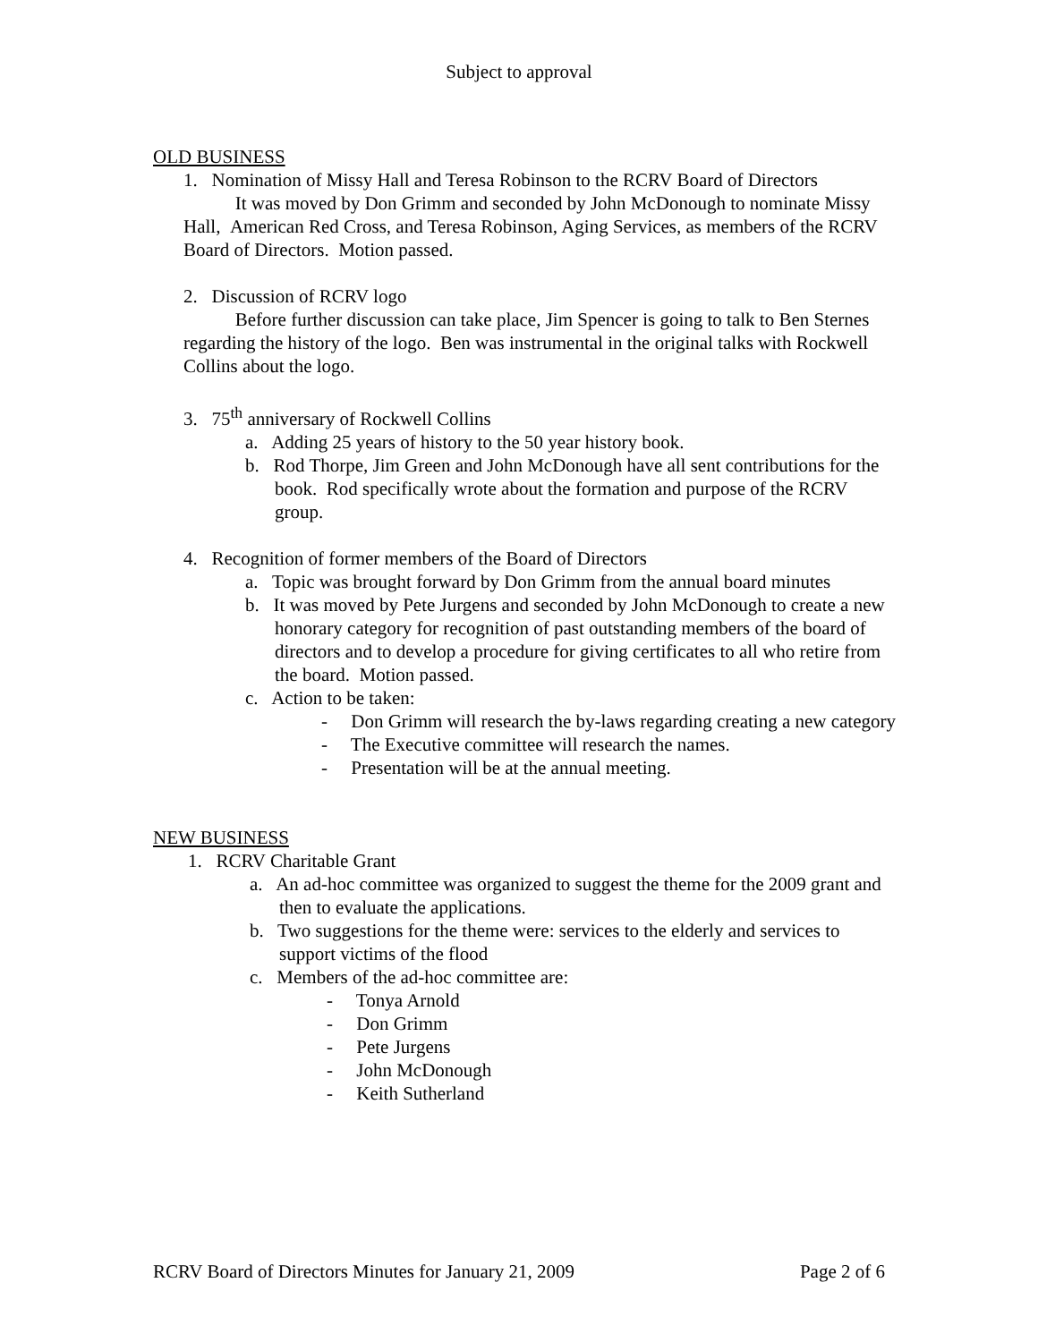Subject to approval
OLD BUSINESS
1. Nomination of Missy Hall and Teresa Robinson to the RCRV Board of Directors
It was moved by Don Grimm and seconded by John McDonough to nominate Missy Hall, American Red Cross, and Teresa Robinson, Aging Services, as members of the RCRV Board of Directors. Motion passed.
2. Discussion of RCRV logo
Before further discussion can take place, Jim Spencer is going to talk to Ben Sternes regarding the history of the logo. Ben was instrumental in the original talks with Rockwell Collins about the logo.
3. 75<sup>th</sup> anniversary of Rockwell Collins
a. Adding 25 years of history to the 50 year history book.
b. Rod Thorpe, Jim Green and John McDonough have all sent contributions for the book. Rod specifically wrote about the formation and purpose of the RCRV group.
4. Recognition of former members of the Board of Directors
a. Topic was brought forward by Don Grimm from the annual board minutes
b. It was moved by Pete Jurgens and seconded by John McDonough to create a new honorary category for recognition of past outstanding members of the board of directors and to develop a procedure for giving certificates to all who retire from the board. Motion passed.
c. Action to be taken:
- Don Grimm will research the by-laws regarding creating a new category
- The Executive committee will research the names.
- Presentation will be at the annual meeting.
NEW BUSINESS
1. RCRV Charitable Grant
a. An ad-hoc committee was organized to suggest the theme for the 2009 grant and then to evaluate the applications.
b. Two suggestions for the theme were: services to the elderly and services to support victims of the flood
c. Members of the ad-hoc committee are:
- Tonya Arnold
- Don Grimm
- Pete Jurgens
- John McDonough
- Keith Sutherland
RCRV Board of Directors Minutes for January 21, 2009 Page 2 of 6